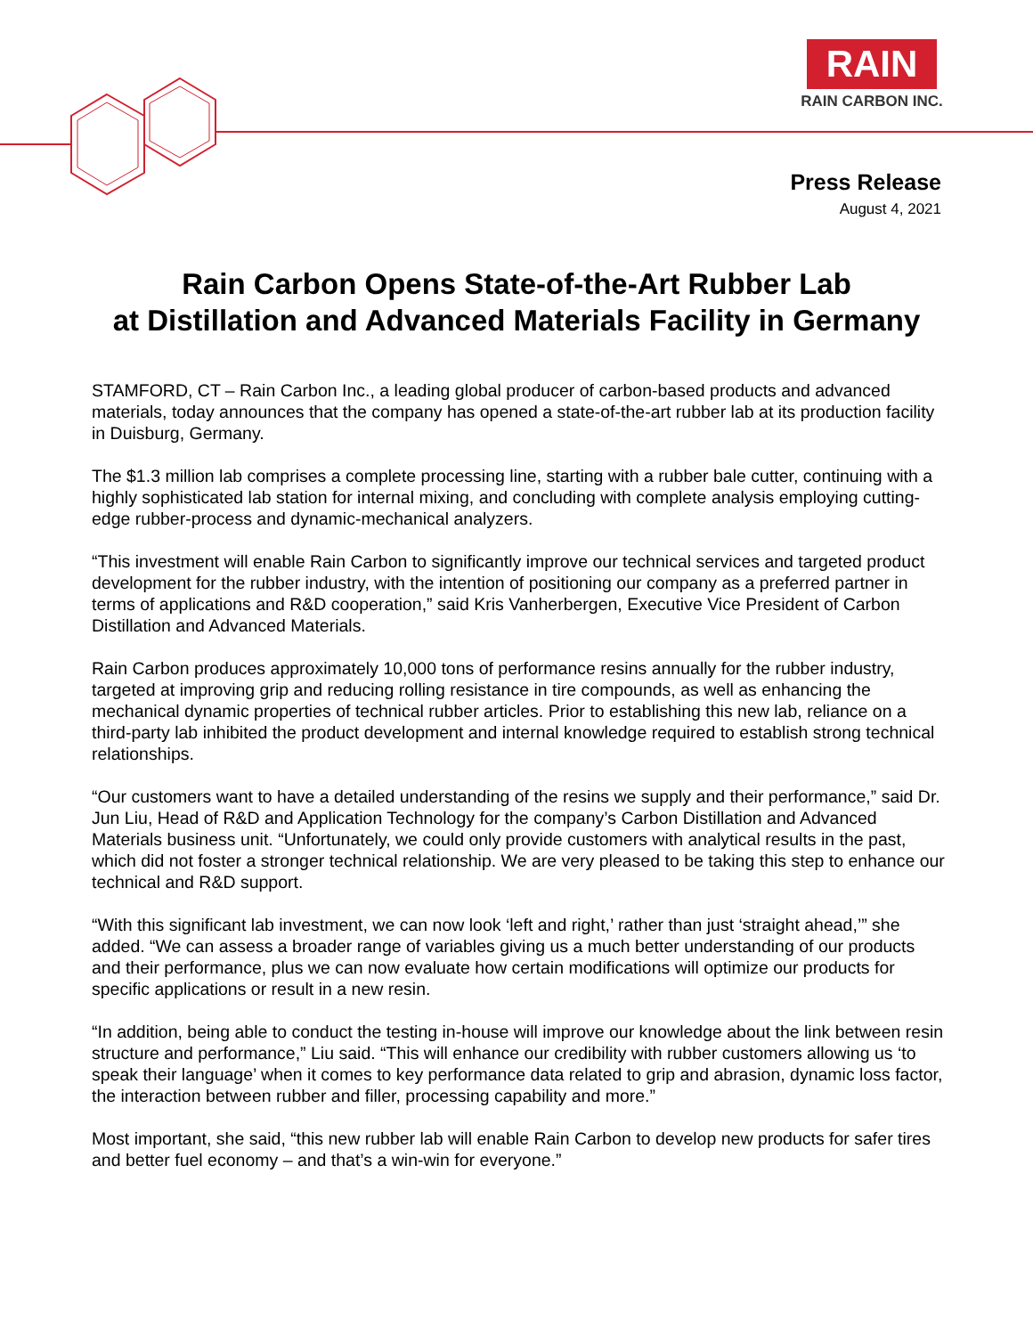RAIN
RAIN CARBON INC.
Press Release
August 4, 2021
Rain Carbon Opens State-of-the-Art Rubber Lab
at Distillation and Advanced Materials Facility in Germany
STAMFORD, CT – Rain Carbon Inc., a leading global producer of carbon-based products and advanced materials, today announces that the company has opened a state-of-the-art rubber lab at its production facility in Duisburg, Germany.
The $1.3 million lab comprises a complete processing line, starting with a rubber bale cutter, continuing with a highly sophisticated lab station for internal mixing, and concluding with complete analysis employing cutting-edge rubber-process and dynamic-mechanical analyzers.
“This investment will enable Rain Carbon to significantly improve our technical services and targeted product development for the rubber industry, with the intention of positioning our company as a preferred partner in terms of applications and R&D cooperation,” said Kris Vanherbergen, Executive Vice President of Carbon Distillation and Advanced Materials.
Rain Carbon produces approximately 10,000 tons of performance resins annually for the rubber industry, targeted at improving grip and reducing rolling resistance in tire compounds, as well as enhancing the mechanical dynamic properties of technical rubber articles. Prior to establishing this new lab, reliance on a third-party lab inhibited the product development and internal knowledge required to establish strong technical relationships.
“Our customers want to have a detailed understanding of the resins we supply and their performance,” said Dr. Jun Liu, Head of R&D and Application Technology for the company’s Carbon Distillation and Advanced Materials business unit. “Unfortunately, we could only provide customers with analytical results in the past, which did not foster a stronger technical relationship. We are very pleased to be taking this step to enhance our technical and R&D support.
“With this significant lab investment, we can now look ‘left and right,’ rather than just ‘straight ahead,’” she added. “We can assess a broader range of variables giving us a much better understanding of our products and their performance, plus we can now evaluate how certain modifications will optimize our products for specific applications or result in a new resin.
“In addition, being able to conduct the testing in-house will improve our knowledge about the link between resin structure and performance,” Liu said. “This will enhance our credibility with rubber customers allowing us ‘to speak their language’ when it comes to key performance data related to grip and abrasion, dynamic loss factor, the interaction between rubber and filler, processing capability and more.”
Most important, she said, “this new rubber lab will enable Rain Carbon to develop new products for safer tires and better fuel economy – and that’s a win-win for everyone.”